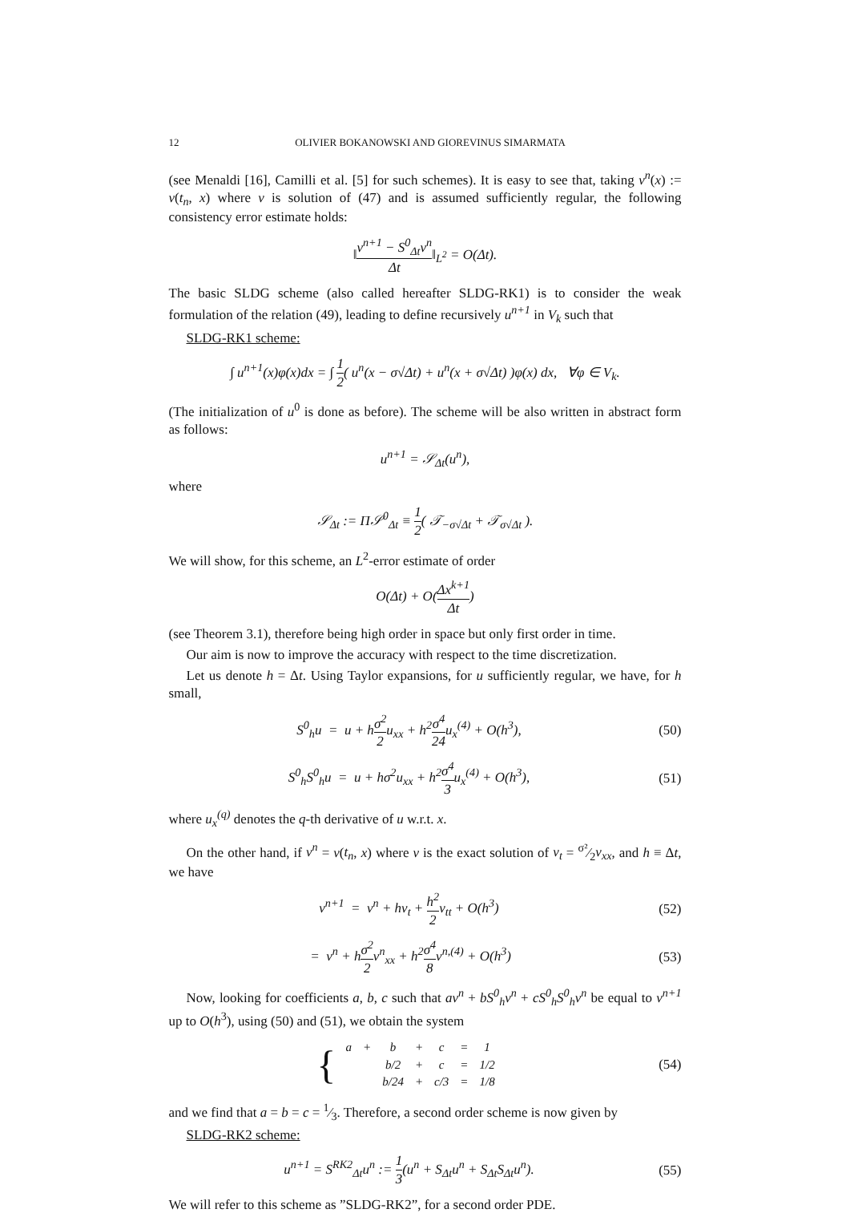12 OLIVIER BOKANOWSKI AND GIOREVINUS SIMARMATA
(see Menaldi [16], Camilli et al. [5] for such schemes). It is easy to see that, taking v<sup>n</sup>(x) := v(t<sub>n</sub>, x) where v is solution of (47) and is assumed sufficiently regular, the following consistency error estimate holds:
‖v<sup>n+1</sup> − S<sup>0</sup><sub>Δt</sub>v<sup>n</sup> Δt‖<sub>L<sup>2</sup></sub> = O(Δt).
The basic SLDG scheme (also called hereafter SLDG-RK1) is to consider the weak formulation of the relation (49), leading to define recursively u<sup>n+1</sup> in V<sub>k</sub> such that
SLDG-RK1 scheme:
∫ u<sup>n+1</sup>(x)φ(x)dx = ∫ 1 2( u<sup>n</sup>(x − σ√Δt) + u<sup>n</sup>(x + σ√Δt) )φ(x) dx, ∀φ ∈ V<sub>k</sub>.
(The initialization of u<sup>0</sup> is done as before). The scheme will be also written in abstract form as follows:
u<sup>n+1</sup> = 𝒮<sub>Δt</sub>(u<sup>n</sup>),
where
𝒮<sub>Δt</sub> := Π𝒮<sup>0</sup><sub>Δt</sub> ≡ 1 2( 𝒯<sub>−σ√Δt</sub> + 𝒯<sub>σ√Δt</sub> ).
We will show, for this scheme, an L<sup>2</sup>-error estimate of order
O(Δt) + O(Δx<sup>k+1</sup> Δt)
(see Theorem 3.1), therefore being high order in space but only first order in time.
Our aim is now to improve the accuracy with respect to the time discretization.
Let us denote h = Δt. Using Taylor expansions, for u sufficiently regular, we have, for h small,
S<sup>0</sup><sub>h</sub>u = u + hσ<sup>2</sup> 2u<sub>xx</sub> + h<sup>2</sup>σ<sup>4</sup> 24u<sub>x</sub><sup>(4)</sup> + O(h<sup>3</sup>),
(50)
S<sup>0</sup><sub>h</sub>S<sup>0</sup><sub>h</sub>u = u + hσ<sup>2</sup>u<sub>xx</sub> + h<sup>2</sup>σ<sup>4</sup> 3u<sub>x</sub><sup>(4)</sup> + O(h<sup>3</sup>),
(51)
where u<sub>x</sub><sup>(q)</sup> denotes the q-th derivative of u w.r.t. x.
On the other hand, if v<sup>n</sup> = v(t<sub>n</sub>, x) where v is the exact solution of v<sub>t</sub> = σ²⁄2v<sub>xx</sub>, and h ≡ Δt, we have
v<sup>n+1</sup> = v<sup>n</sup> + hv<sub>t</sub> + h<sup>2</sup> 2v<sub>tt</sub> + O(h<sup>3</sup>)
(52)
= v<sup>n</sup> + hσ<sup>2</sup> 2v<sup>n</sup><sub>xx</sub> + h<sup>2</sup>σ<sup>4</sup> 8v<sup>n,(4)</sup> + O(h<sup>3</sup>)
(53)
Now, looking for coefficients a, b, c such that av<sup>n</sup> + bS<sup>0</sup><sub>h</sub>v<sup>n</sup> + cS<sup>0</sup><sub>h</sub>S<sup>0</sup><sub>h</sub>v<sup>n</sup> be equal to v<sup>n+1</sup> up to O(h<sup>3</sup>), using (50) and (51), we obtain the system
{
| a | + | b | + | c | = | 1 |
| | | b/2 | + | c | = | 1/2 |
| | | b/24 | + | c/3 | = | 1/8 |
(54)
and we find that a = b = c = 1⁄3. Therefore, a second order scheme is now given by
SLDG-RK2 scheme:
u<sup>n+1</sup> = S<sup>RK2</sup><sub>Δt</sub>u<sup>n</sup> := 1 3(u<sup>n</sup> + S<sub>Δt</sub>u<sup>n</sup> + S<sub>Δt</sub>S<sub>Δt</sub>u<sup>n</sup>).
(55)
We will refer to this scheme as ”SLDG-RK2”, for a second order PDE.